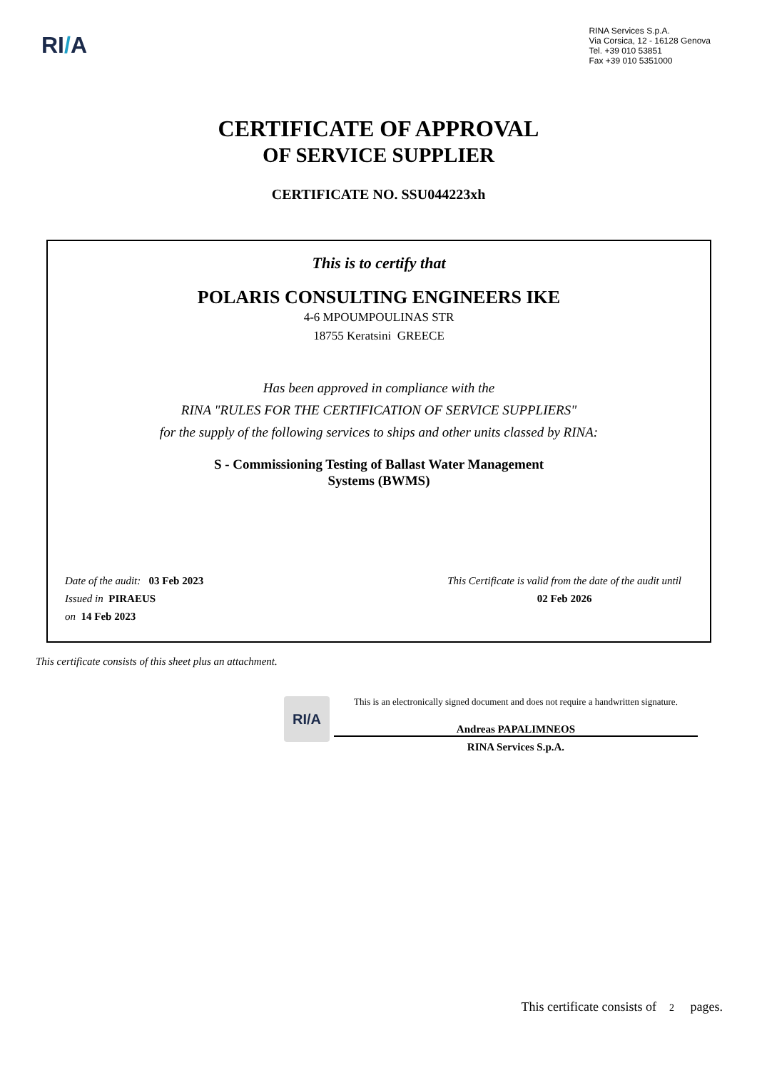RI/A
RINA Services S.p.A.
Via Corsica, 12 - 16128 Genova
Tel. +39 010 53851
Fax +39 010 5351000
CERTIFICATE OF APPROVAL
OF SERVICE SUPPLIER
CERTIFICATE NO. SSU044223xh
This is to certify that
POLARIS CONSULTING ENGINEERS IKE
4-6 MPOUMPOULINAS STR
18755 Keratsini GREECE
Has been approved in compliance with the
RINA "RULES FOR THE CERTIFICATION OF SERVICE SUPPLIERS"
for the supply of the following services to ships and other units classed by RINA:
S - Commissioning Testing of Ballast Water Management
Systems (BWMS)
Date of the audit: 03 Feb 2023
Issued in PIRAEUS
on 14 Feb 2023
This Certificate is valid from the date of the audit until
02 Feb 2026
This certificate consists of this sheet plus an attachment.
RI/A
This is an electronically signed document and does not require a handwritten signature.
Andreas PAPALIMNEOS
RINA Services S.p.A.
This certificate consists of 2 pages.